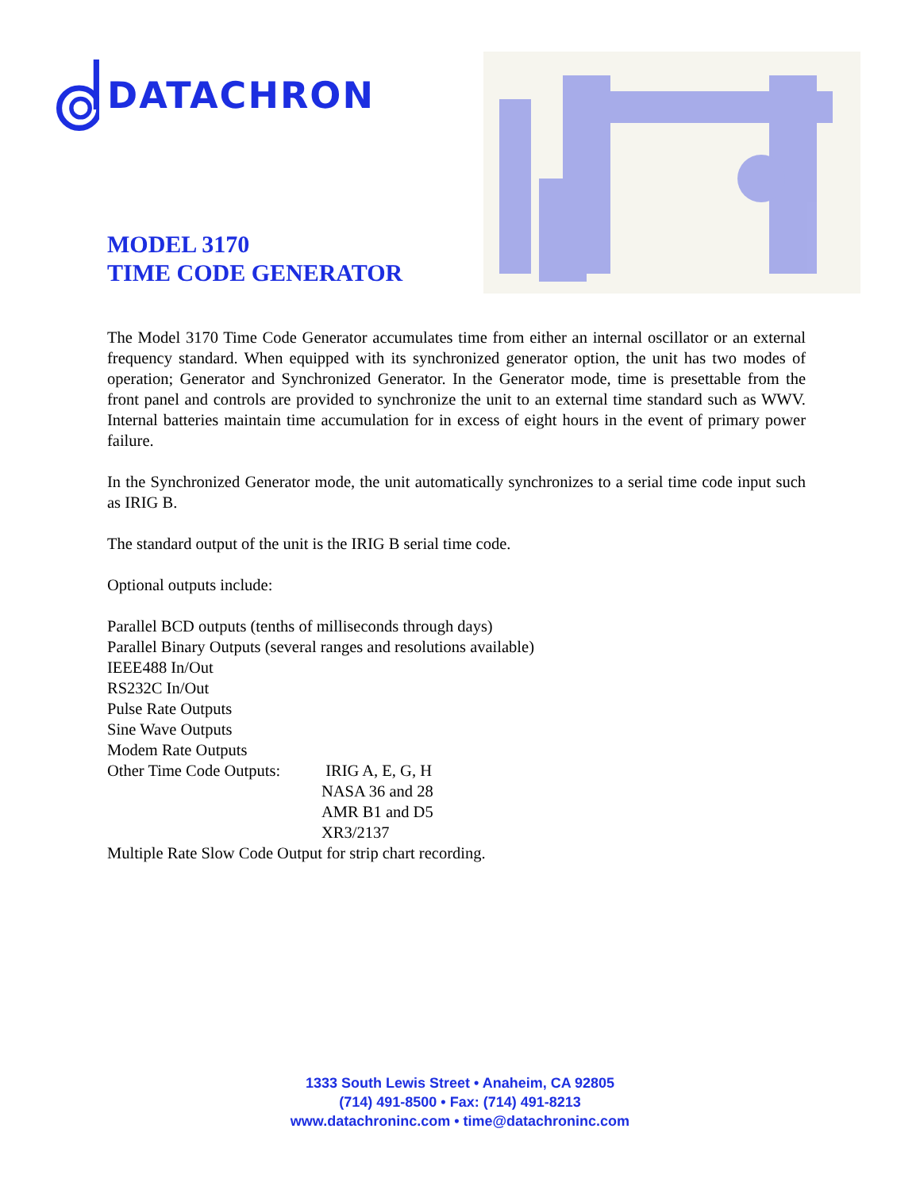DATACHRON
MODEL 3170
TIME CODE GENERATOR
The Model 3170 Time Code Generator accumulates time from either an internal oscillator or an external frequency standard. When equipped with its synchronized generator option, the unit has two modes of operation; Generator and Synchronized Generator. In the Generator mode, time is presettable from the front panel and controls are provided to synchronize the unit to an external time standard such as WWV. Internal batteries maintain time accumulation for in excess of eight hours in the event of primary power failure.
In the Synchronized Generator mode, the unit automatically synchronizes to a serial time code input such as IRIG B.
The standard output of the unit is the IRIG B serial time code.
Optional outputs include:
Parallel BCD outputs (tenths of milliseconds through days)
Parallel Binary Outputs (several ranges and resolutions available)
IEEE488 In/Out
RS232C In/Out
Pulse Rate Outputs
Sine Wave Outputs
Modem Rate Outputs
Other Time Code Outputs: IRIG A, E, G, H
NASA 36 and 28
AMR B1 and D5
XR3/2137
Multiple Rate Slow Code Output for strip chart recording.
1333 South Lewis Street • Anaheim, CA 92805
(714) 491-8500 • Fax: (714) 491-8213
www.datachroninc.com • time@datachroninc.com